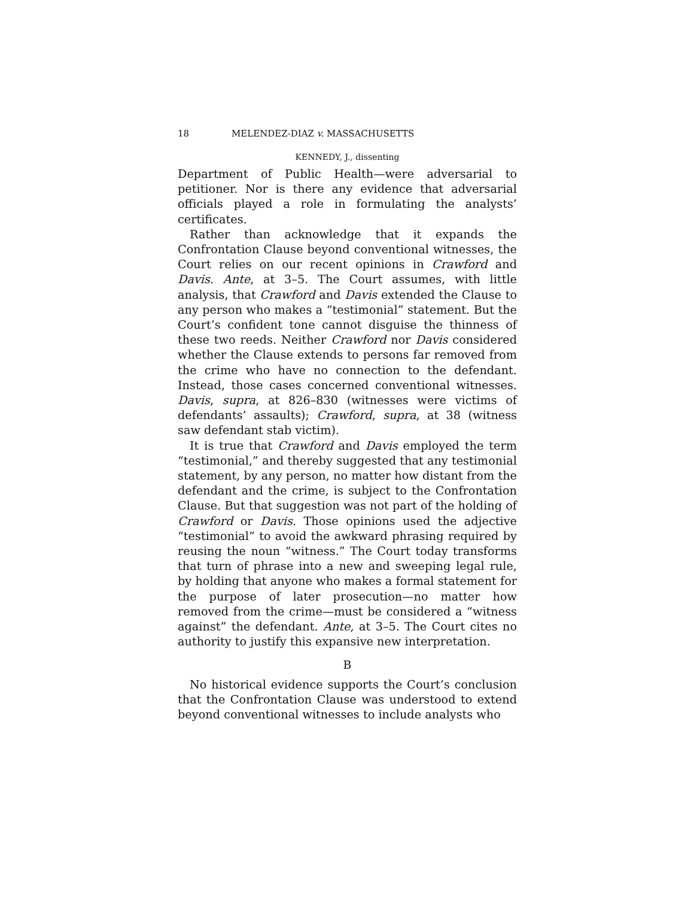18 MELENDEZ-DIAZ v. MASSACHUSETTS
KENNEDY, J., dissenting
Department of Public Health—were adversarial to petitioner. Nor is there any evidence that adversarial officials played a role in formulating the analysts’ certificates.
Rather than acknowledge that it expands the Confrontation Clause beyond conventional witnesses, the Court relies on our recent opinions in Crawford and Davis. Ante, at 3–5. The Court assumes, with little analysis, that Crawford and Davis extended the Clause to any person who makes a “testimonial” statement. But the Court’s confident tone cannot disguise the thinness of these two reeds. Neither Crawford nor Davis considered whether the Clause extends to persons far removed from the crime who have no connection to the defendant. Instead, those cases concerned conventional witnesses. Davis, supra, at 826–830 (witnesses were victims of defendants’ assaults); Crawford, supra, at 38 (witness saw defendant stab victim).
It is true that Crawford and Davis employed the term “testimonial,” and thereby suggested that any testimonial statement, by any person, no matter how distant from the defendant and the crime, is subject to the Confrontation Clause. But that suggestion was not part of the holding of Crawford or Davis. Those opinions used the adjective “testimonial” to avoid the awkward phrasing required by reusing the noun “witness.” The Court today transforms that turn of phrase into a new and sweeping legal rule, by holding that anyone who makes a formal statement for the purpose of later prosecution—no matter how removed from the crime—must be considered a “witness against” the defendant. Ante, at 3–5. The Court cites no authority to justify this expansive new interpretation.
B
No historical evidence supports the Court’s conclusion that the Confrontation Clause was understood to extend beyond conventional witnesses to include analysts who